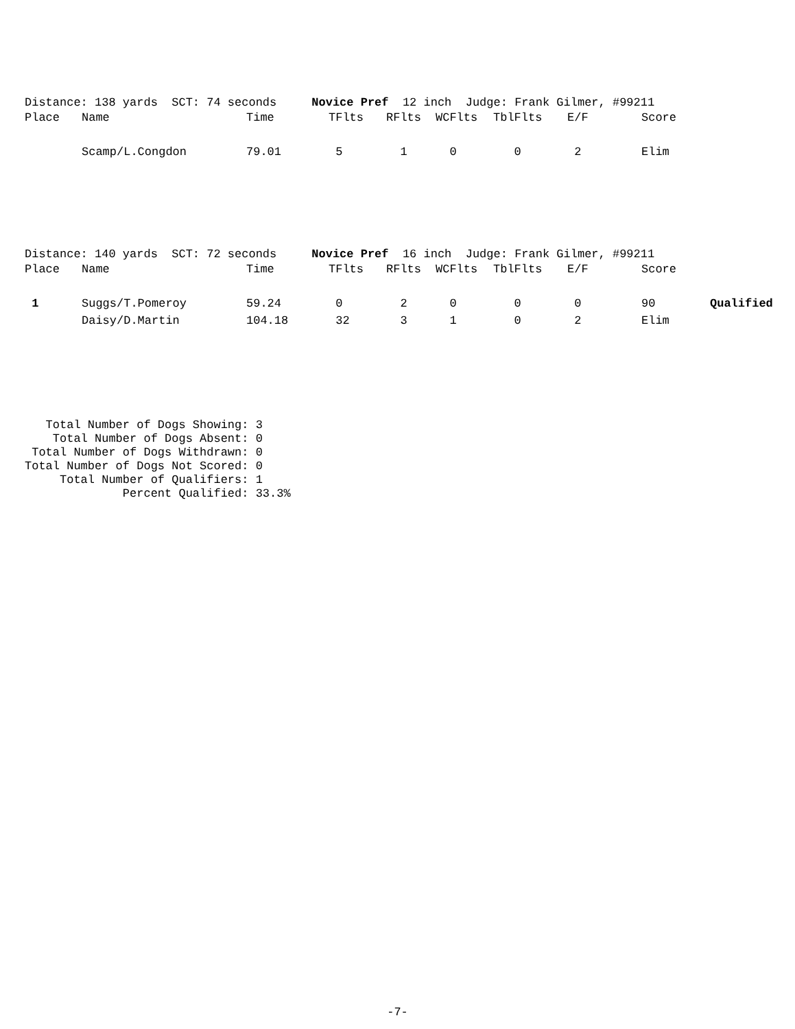Distance: 138 yards SCT: 74 seconds Novice Pref 12 inch Judge: Frank Gilmer, #99211
| Place | Name | Time | TFlts | RFlts | WCFlts | TblFlts | E/F | Score | |
| --- | --- | --- | --- | --- | --- | --- | --- | --- | --- |
| | Scamp/L.Congdon | 79.01 | 5 | 1 | 0 | 0 | 2 | Elim | |
Distance: 140 yards SCT: 72 seconds Novice Pref 16 inch Judge: Frank Gilmer, #99211
| Place | Name | Time | TFlts | RFlts | WCFlts | TblFlts | E/F | Score | |
| --- | --- | --- | --- | --- | --- | --- | --- | --- | --- |
| 1 | Suggs/T.Pomeroy | 59.24 | 0 | 2 | 0 | 0 | 0 | 90 | Qualified |
| | Daisy/D.Martin | 104.18 | 32 | 3 | 1 | 0 | 2 | Elim | |
Total Number of Dogs Showing: 3 Total Number of Dogs Absent: 0 Total Number of Dogs Withdrawn: 0 Total Number of Dogs Not Scored: 0 Total Number of Qualifiers: 1 Percent Qualified: 33.3%
-7-